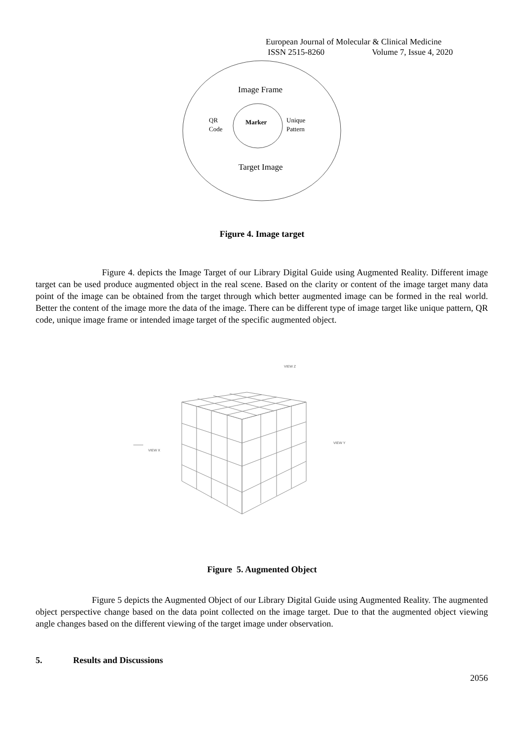European Journal of Molecular & Clinical Medicine
ISSN 2515-8260 Volume 7, Issue 4, 2020
Image Frame
Marker
QR
Code
Unique
Pattern
Target Image
Figure 4. Image target
Figure 4. depicts the Image Target of our Library Digital Guide using Augmented Reality. Different image target can be used produce augmented object in the real scene. Based on the clarity or content of the image target many data point of the image can be obtained from the target through which better augmented image can be formed in the real world. Better the content of the image more the data of the image. There can be different type of image target like unique pattern, QR code, unique image frame or intended image target of the specific augmented object.
VIEW Z
VIEW X
VIEW Y
Figure 5. Augmented Object
Figure 5 depicts the Augmented Object of our Library Digital Guide using Augmented Reality. The augmented object perspective change based on the data point collected on the image target. Due to that the augmented object viewing angle changes based on the different viewing of the target image under observation.
5. Results and Discussions
2056